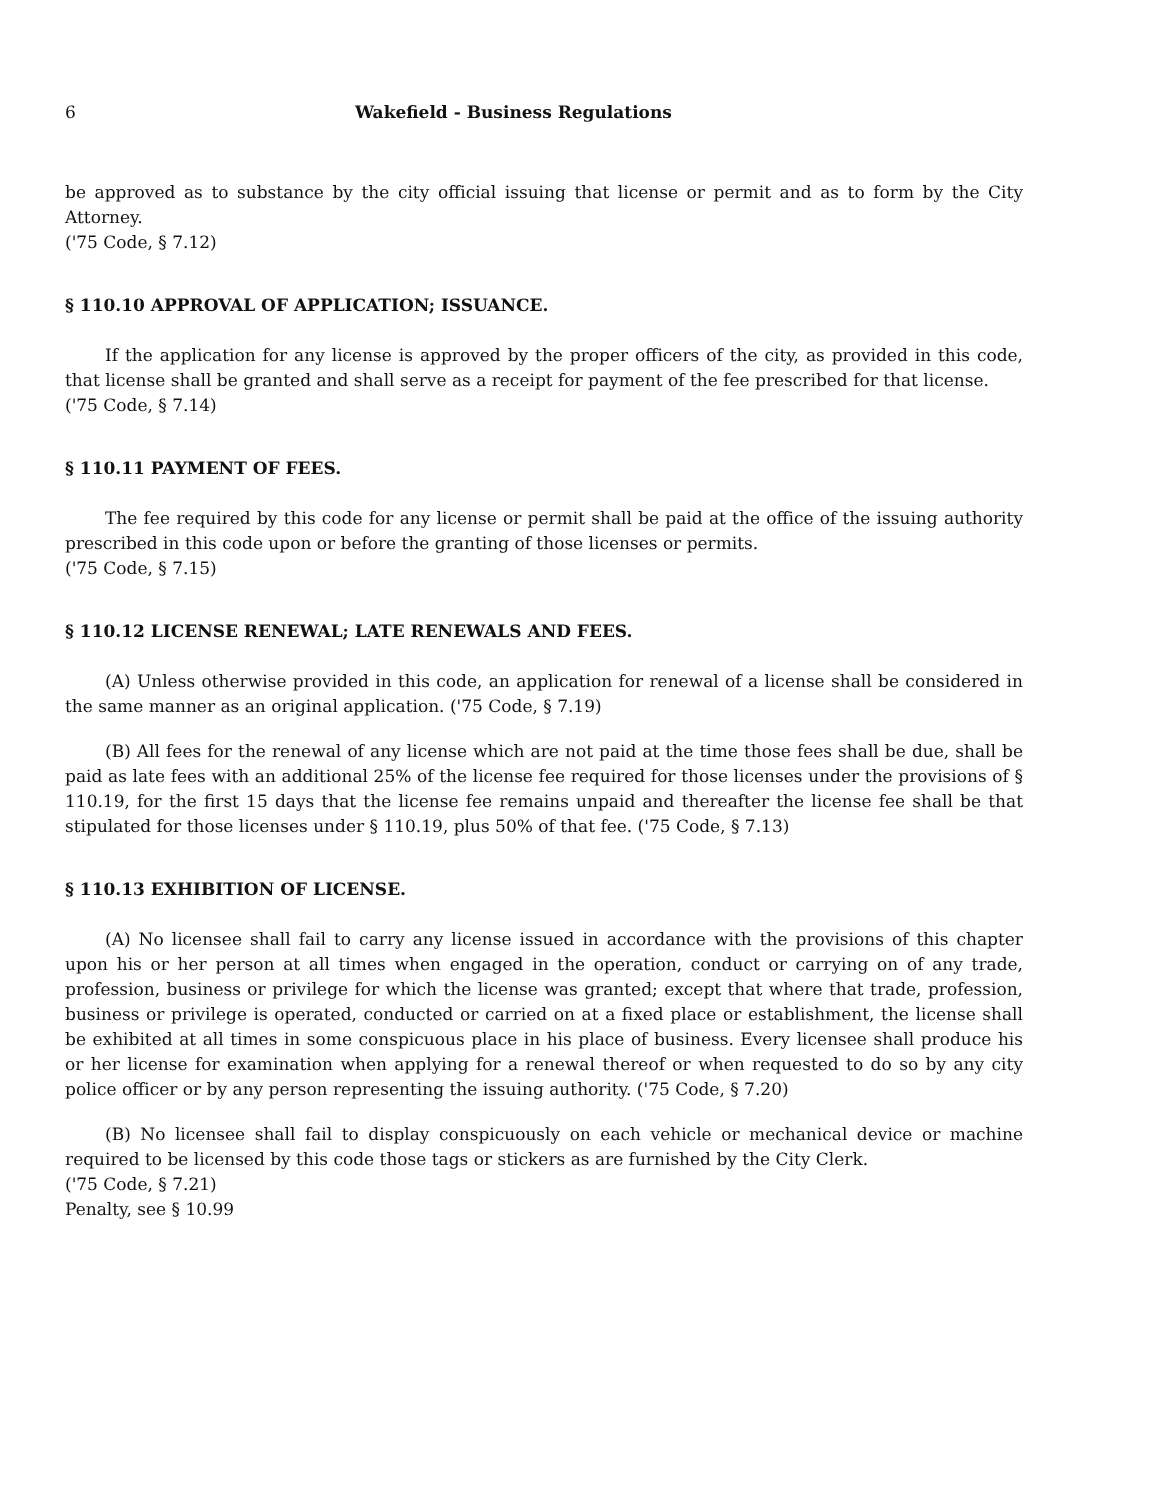6 Wakefield - Business Regulations
be approved as to substance by the city official issuing that license or permit and as to form by the City Attorney.
('75 Code, § 7.12)
§ 110.10 APPROVAL OF APPLICATION; ISSUANCE.
If the application for any license is approved by the proper officers of the city, as provided in this code, that license shall be granted and shall serve as a receipt for payment of the fee prescribed for that license.
('75 Code, § 7.14)
§ 110.11 PAYMENT OF FEES.
The fee required by this code for any license or permit shall be paid at the office of the issuing authority prescribed in this code upon or before the granting of those licenses or permits.
('75 Code, § 7.15)
§ 110.12 LICENSE RENEWAL; LATE RENEWALS AND FEES.
(A) Unless otherwise provided in this code, an application for renewal of a license shall be considered in the same manner as an original application. ('75 Code, § 7.19)
(B) All fees for the renewal of any license which are not paid at the time those fees shall be due, shall be paid as late fees with an additional 25% of the license fee required for those licenses under the provisions of § 110.19, for the first 15 days that the license fee remains unpaid and thereafter the license fee shall be that stipulated for those licenses under § 110.19, plus 50% of that fee. ('75 Code, § 7.13)
§ 110.13 EXHIBITION OF LICENSE.
(A) No licensee shall fail to carry any license issued in accordance with the provisions of this chapter upon his or her person at all times when engaged in the operation, conduct or carrying on of any trade, profession, business or privilege for which the license was granted; except that where that trade, profession, business or privilege is operated, conducted or carried on at a fixed place or establishment, the license shall be exhibited at all times in some conspicuous place in his place of business. Every licensee shall produce his or her license for examination when applying for a renewal thereof or when requested to do so by any city police officer or by any person representing the issuing authority. ('75 Code, § 7.20)
(B) No licensee shall fail to display conspicuously on each vehicle or mechanical device or machine required to be licensed by this code those tags or stickers as are furnished by the City Clerk.
('75 Code, § 7.21)
Penalty, see § 10.99